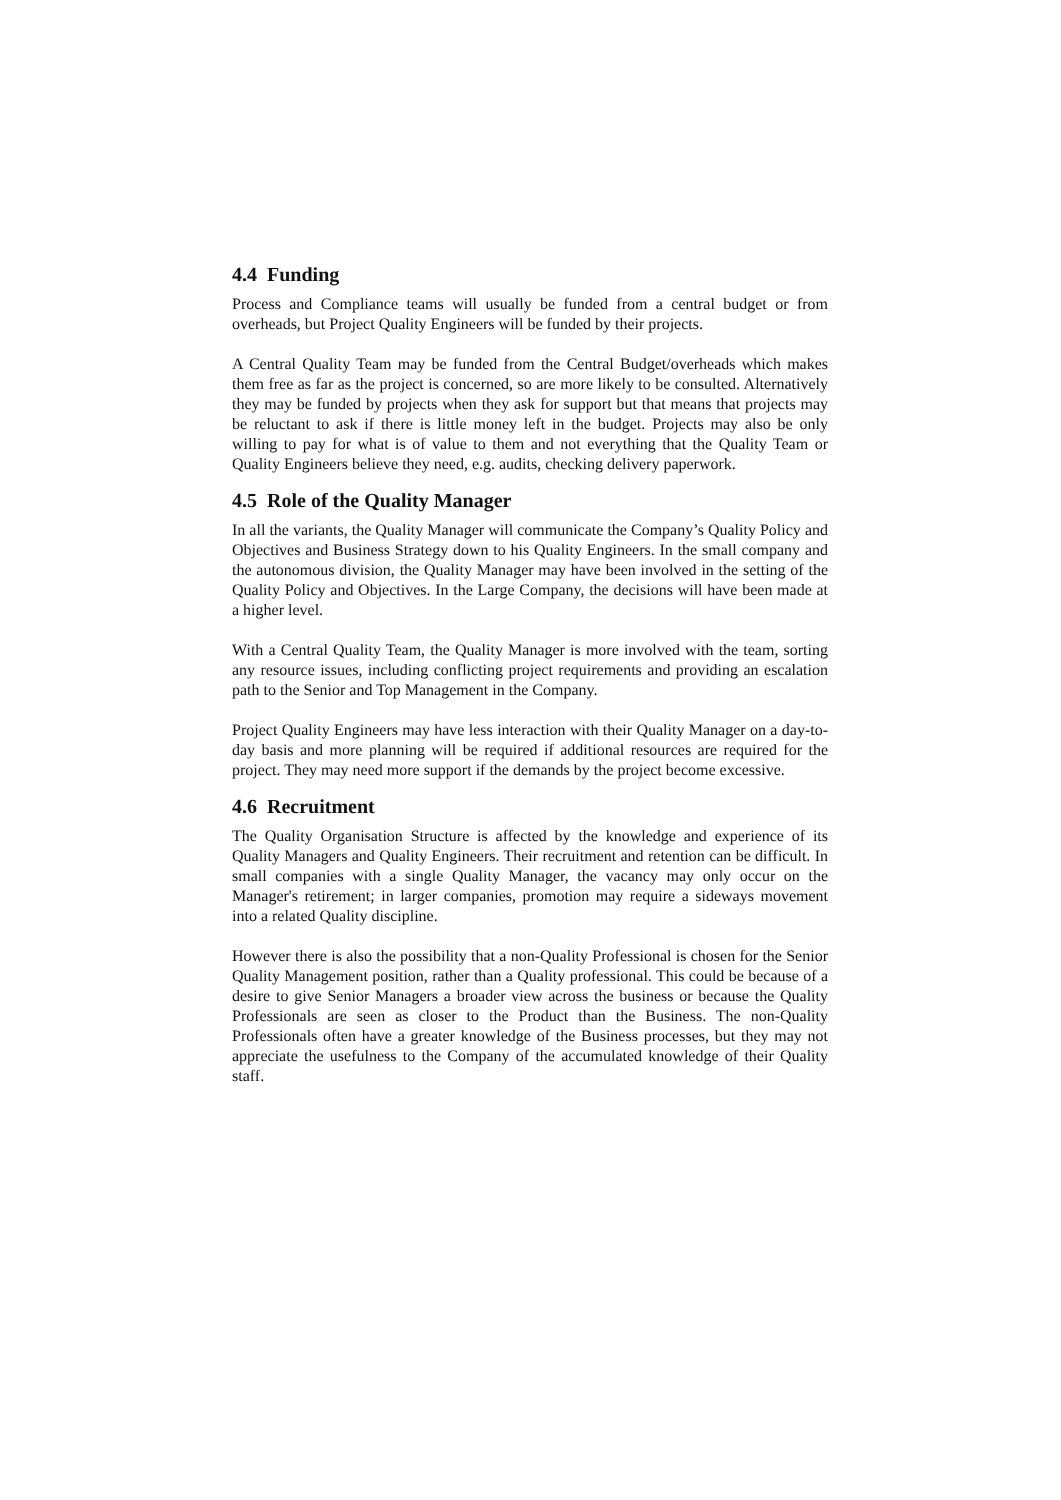4.4 Funding
Process and Compliance teams will usually be funded from a central budget or from overheads, but Project Quality Engineers will be funded by their projects.
A Central Quality Team may be funded from the Central Budget/overheads which makes them free as far as the project is concerned, so are more likely to be consulted. Alternatively they may be funded by projects when they ask for support but that means that projects may be reluctant to ask if there is little money left in the budget. Projects may also be only willing to pay for what is of value to them and not everything that the Quality Team or Quality Engineers believe they need, e.g. audits, checking delivery paperwork.
4.5 Role of the Quality Manager
In all the variants, the Quality Manager will communicate the Company’s Quality Policy and Objectives and Business Strategy down to his Quality Engineers. In the small company and the autonomous division, the Quality Manager may have been involved in the setting of the Quality Policy and Objectives. In the Large Company, the decisions will have been made at a higher level.
With a Central Quality Team, the Quality Manager is more involved with the team, sorting any resource issues, including conflicting project requirements and providing an escalation path to the Senior and Top Management in the Company.
Project Quality Engineers may have less interaction with their Quality Manager on a day-to-day basis and more planning will be required if additional resources are required for the project. They may need more support if the demands by the project become excessive.
4.6 Recruitment
The Quality Organisation Structure is affected by the knowledge and experience of its Quality Managers and Quality Engineers. Their recruitment and retention can be difficult. In small companies with a single Quality Manager, the vacancy may only occur on the Manager's retirement; in larger companies, promotion may require a sideways movement into a related Quality discipline.
However there is also the possibility that a non-Quality Professional is chosen for the Senior Quality Management position, rather than a Quality professional. This could be because of a desire to give Senior Managers a broader view across the business or because the Quality Professionals are seen as closer to the Product than the Business. The non-Quality Professionals often have a greater knowledge of the Business processes, but they may not appreciate the usefulness to the Company of the accumulated knowledge of their Quality staff.